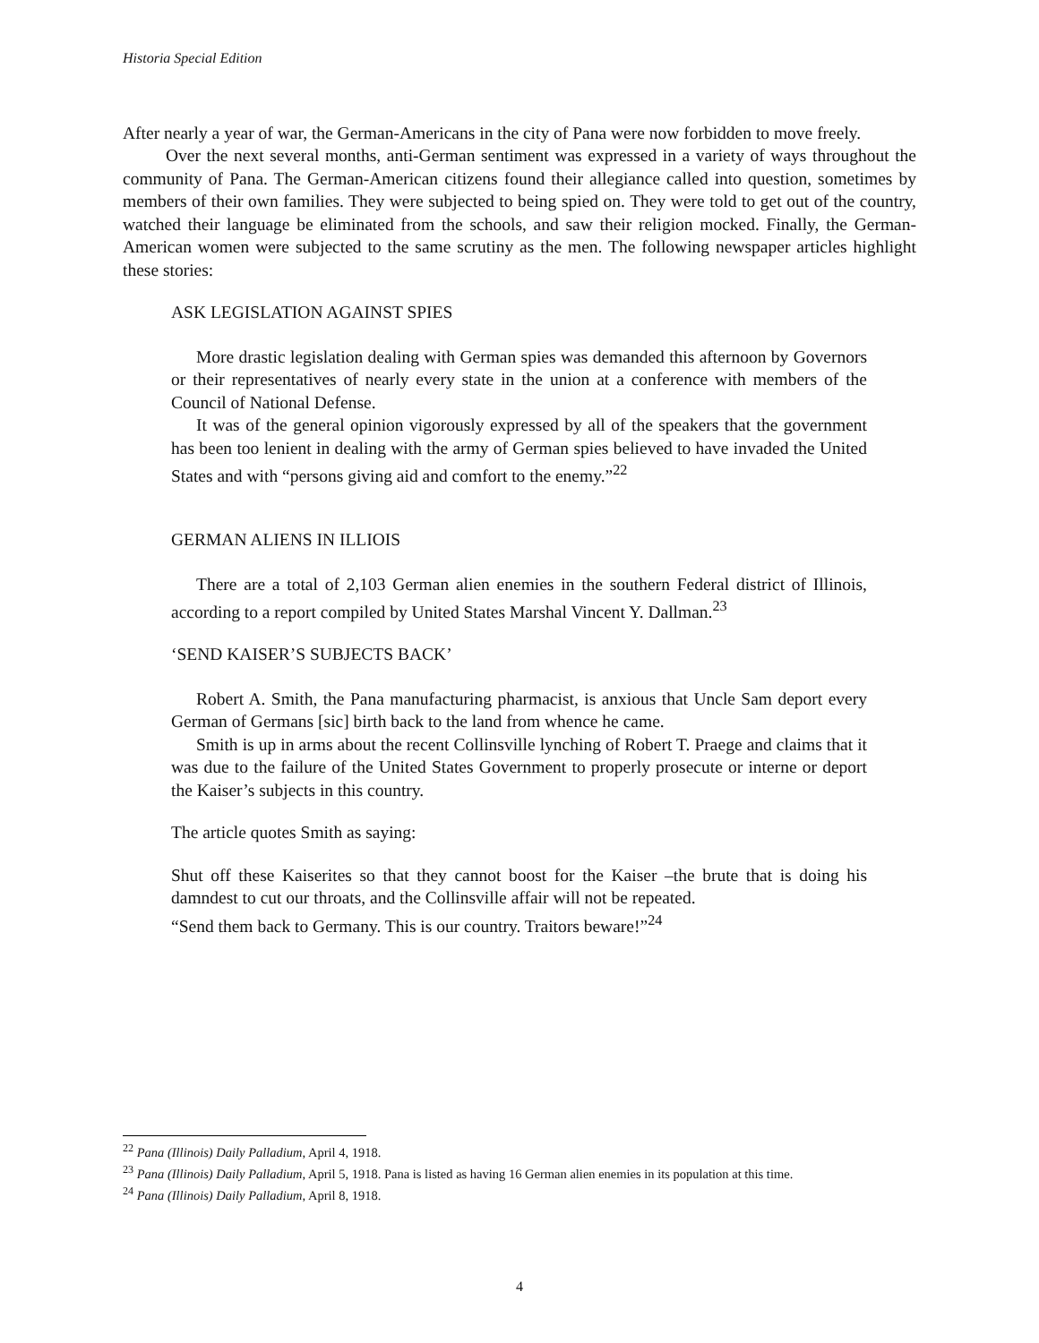Historia Special Edition
After nearly a year of war, the German-Americans in the city of Pana were now forbidden to move freely.
Over the next several months, anti-German sentiment was expressed in a variety of ways throughout the community of Pana. The German-American citizens found their allegiance called into question, sometimes by members of their own families. They were subjected to being spied on. They were told to get out of the country, watched their language be eliminated from the schools, and saw their religion mocked. Finally, the German-American women were subjected to the same scrutiny as the men. The following newspaper articles highlight these stories:
ASK LEGISLATION AGAINST SPIES
More drastic legislation dealing with German spies was demanded this afternoon by Governors or their representatives of nearly every state in the union at a conference with members of the Council of National Defense.
It was of the general opinion vigorously expressed by all of the speakers that the government has been too lenient in dealing with the army of German spies believed to have invaded the United States and with “persons giving aid and comfort to the enemy.”<sup>22</sup>
GERMAN ALIENS IN ILLIOIS
There are a total of 2,103 German alien enemies in the southern Federal district of Illinois, according to a report compiled by United States Marshal Vincent Y. Dallman.<sup>23</sup>
‘SEND KAISER’S SUBJECTS BACK’
Robert A. Smith, the Pana manufacturing pharmacist, is anxious that Uncle Sam deport every German of Germans [sic] birth back to the land from whence he came.
Smith is up in arms about the recent Collinsville lynching of Robert T. Praege and claims that it was due to the failure of the United States Government to properly prosecute or interne or deport the Kaiser’s subjects in this country.
The article quotes Smith as saying:
Shut off these Kaiserites so that they cannot boost for the Kaiser –the brute that is doing his damndest to cut our throats, and the Collinsville affair will not be repeated.
“Send them back to Germany. This is our country. Traitors beware!”<sup>24</sup>
<sup>22</sup> Pana (Illinois) Daily Palladium, April 4, 1918.
<sup>23</sup> Pana (Illinois) Daily Palladium, April 5, 1918. Pana is listed as having 16 German alien enemies in its population at this time.
<sup>24</sup> Pana (Illinois) Daily Palladium, April 8, 1918.
4